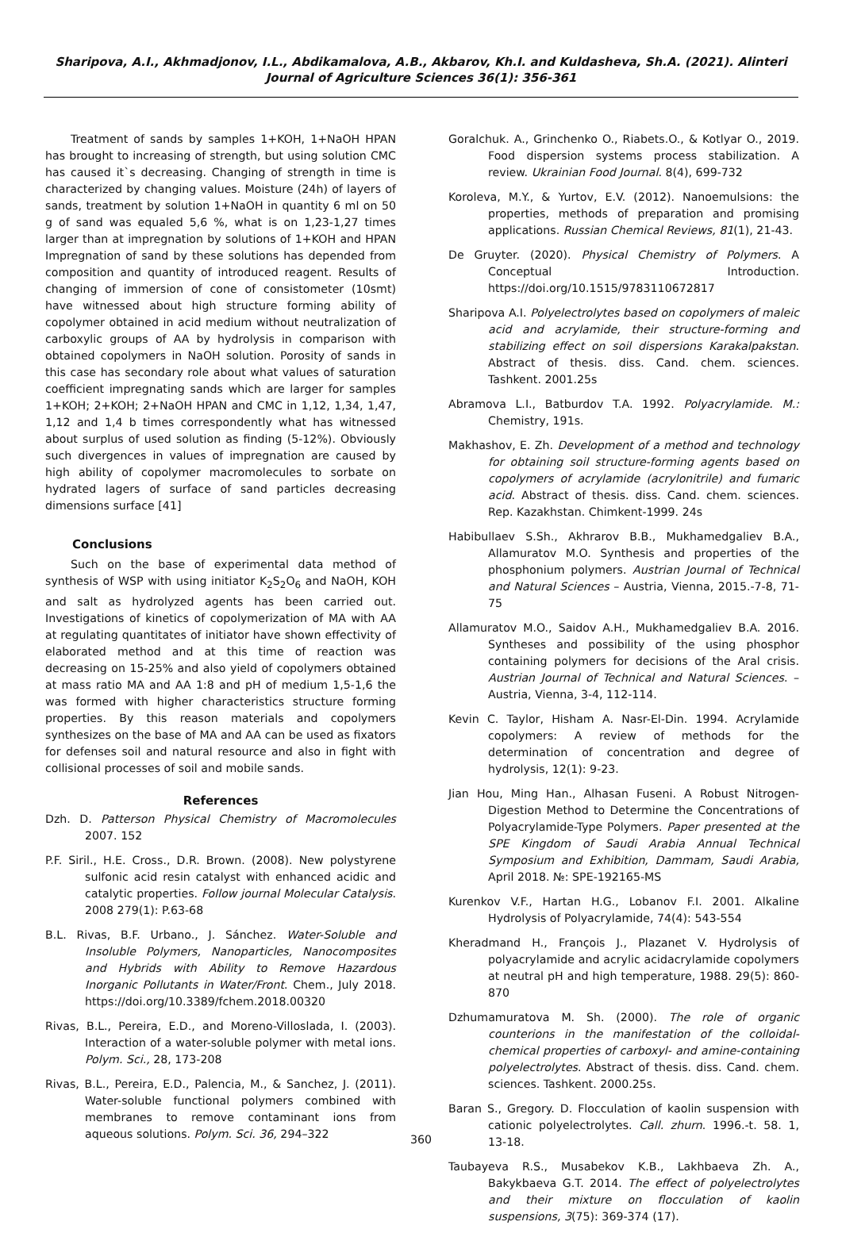Sharipova, A.I., Akhmadjonov, I.L., Abdikamalova, A.B., Akbarov, Kh.I. and Kuldasheva, Sh.A. (2021). Alinteri Journal of Agriculture Sciences 36(1): 356-361
Treatment of sands by samples 1+KOH, 1+NaOH HPAN has brought to increasing of strength, but using solution CMC has caused it`s decreasing. Changing of strength in time is characterized by changing values. Moisture (24h) of layers of sands, treatment by solution 1+NaOH in quantity 6 ml on 50 g of sand was equaled 5,6 %, what is on 1,23-1,27 times larger than at impregnation by solutions of 1+KOH and HPAN Impregnation of sand by these solutions has depended from composition and quantity of introduced reagent. Results of changing of immersion of cone of consistometer (10smt) have witnessed about high structure forming ability of copolymer obtained in acid medium without neutralization of carboxylic groups of AA by hydrolysis in comparison with obtained copolymers in NaOH solution. Porosity of sands in this case has secondary role about what values of saturation coefficient impregnating sands which are larger for samples 1+KOH; 2+KOH; 2+NaOH HPAN and CMC in 1,12, 1,34, 1,47, 1,12 and 1,4 b times correspondently what has witnessed about surplus of used solution as finding (5-12%). Obviously such divergences in values of impregnation are caused by high ability of copolymer macromolecules to sorbate on hydrated lagers of surface of sand particles decreasing dimensions surface [41]
Conclusions
Such on the base of experimental data method of synthesis of WSP with using initiator K<sub>2</sub>S<sub>2</sub>O<sub>6</sub> and NaOH, KOH and salt as hydrolyzed agents has been carried out. Investigations of kinetics of copolymerization of MA with AA at regulating quantitates of initiator have shown effectivity of elaborated method and at this time of reaction was decreasing on 15-25% and also yield of copolymers obtained at mass ratio MA and AA 1:8 and pH of medium 1,5-1,6 the was formed with higher characteristics structure forming properties. By this reason materials and copolymers synthesizes on the base of MA and AA can be used as fixators for defenses soil and natural resource and also in fight with collisional processes of soil and mobile sands.
References
Dzh. D. Patterson Physical Chemistry of Macromolecules 2007. 152
P.F. Siril., H.E. Cross., D.R. Brown. (2008). New polystyrene sulfonic acid resin catalyst with enhanced acidic and catalytic properties. Follow journal Molecular Catalysis. 2008 279(1): P.63-68
B.L. Rivas, B.F. Urbano., J. Sánchez. Water-Soluble and Insoluble Polymers, Nanoparticles, Nanocomposites and Hybrids with Ability to Remove Hazardous Inorganic Pollutants in Water/Front. Chem., July 2018. https://doi.org/10.3389/fchem.2018.00320
Rivas, B.L., Pereira, E.D., and Moreno-Villoslada, I. (2003). Interaction of a water-soluble polymer with metal ions. Polym. Sci., 28, 173-208
Rivas, B.L., Pereira, E.D., Palencia, M., & Sanchez, J. (2011). Water-soluble functional polymers combined with membranes to remove contaminant ions from aqueous solutions. Polym. Sci. 36, 294–322
Goralchuk. A., Grinchenko O., Riabets.O., & Kotlyar O., 2019. Food dispersion systems process stabilization. A review. Ukrainian Food Journal. 8(4), 699-732
Koroleva, M.Y., & Yurtov, E.V. (2012). Nanoemulsions: the properties, methods of preparation and promising applications. Russian Chemical Reviews, 81(1), 21-43.
De Gruyter. (2020). Physical Chemistry of Polymers. A Conceptual Introduction. https://doi.org/10.1515/9783110672817
Sharipova A.I. Polyelectrolytes based on copolymers of maleic acid and acrylamide, their structure-forming and stabilizing effect on soil dispersions Karakalpakstan. Abstract of thesis. diss. Cand. chem. sciences. Tashkent. 2001.25s
Abramova L.I., Batburdov T.A. 1992. Polyacrylamide. M.: Chemistry, 191s.
Makhashov, E. Zh. Development of a method and technology for obtaining soil structure-forming agents based on copolymers of acrylamide (acrylonitrile) and fumaric acid. Abstract of thesis. diss. Cand. chem. sciences. Rep. Kazakhstan. Chimkent-1999. 24s
Habibullaev S.Sh., Akhrarov B.B., Mukhamedgaliev B.A., Allamuratov M.O. Synthesis and properties of the phosphonium polymers. Austrian Journal of Technical and Natural Sciences – Austria, Vienna, 2015.-7-8, 71-75
Allamuratov M.O., Saidov A.H., Mukhamedgaliev B.A. 2016. Syntheses and possibility of the using phosphor containing polymers for decisions of the Aral crisis. Austrian Journal of Technical and Natural Sciences. – Austria, Vienna, 3-4, 112-114.
Kevin C. Taylor, Hisham A. Nasr-El-Din. 1994. Acrylamide copolymers: A review of methods for the determination of concentration and degree of hydrolysis, 12(1): 9-23.
Jian Hou, Ming Han., Alhasan Fuseni. A Robust Nitrogen-Digestion Method to Determine the Concentrations of Polyacrylamide-Type Polymers. Paper presented at the SPE Kingdom of Saudi Arabia Annual Technical Symposium and Exhibition, Dammam, Saudi Arabia, April 2018. №: SPE-192165-MS
Kurenkov V.F., Hartan H.G., Lobanov F.I. 2001. Alkaline Hydrolysis of Polyacrylamide, 74(4): 543-554
Kheradmand H., François J., Plazanet V. Hydrolysis of polyacrylamide and acrylic acidacrylamide copolymers at neutral pH and high temperature, 1988. 29(5): 860-870
Dzhumamuratova M. Sh. (2000). The role of organic counterions in the manifestation of the colloidal-chemical properties of carboxyl- and amine-containing polyelectrolytes. Abstract of thesis. diss. Cand. chem. sciences. Tashkent. 2000.25s.
Baran S., Gregory. D. Flocculation of kaolin suspension with cationic polyelectrolytes. Call. zhurn. 1996.-t. 58. 1, 13-18.
Taubayeva R.S., Musabekov K.B., Lakhbaeva Zh. A., Bakykbaeva G.T. 2014. The effect of polyelectrolytes and their mixture on flocculation of kaolin suspensions, 3(75): 369-374 (17).
360